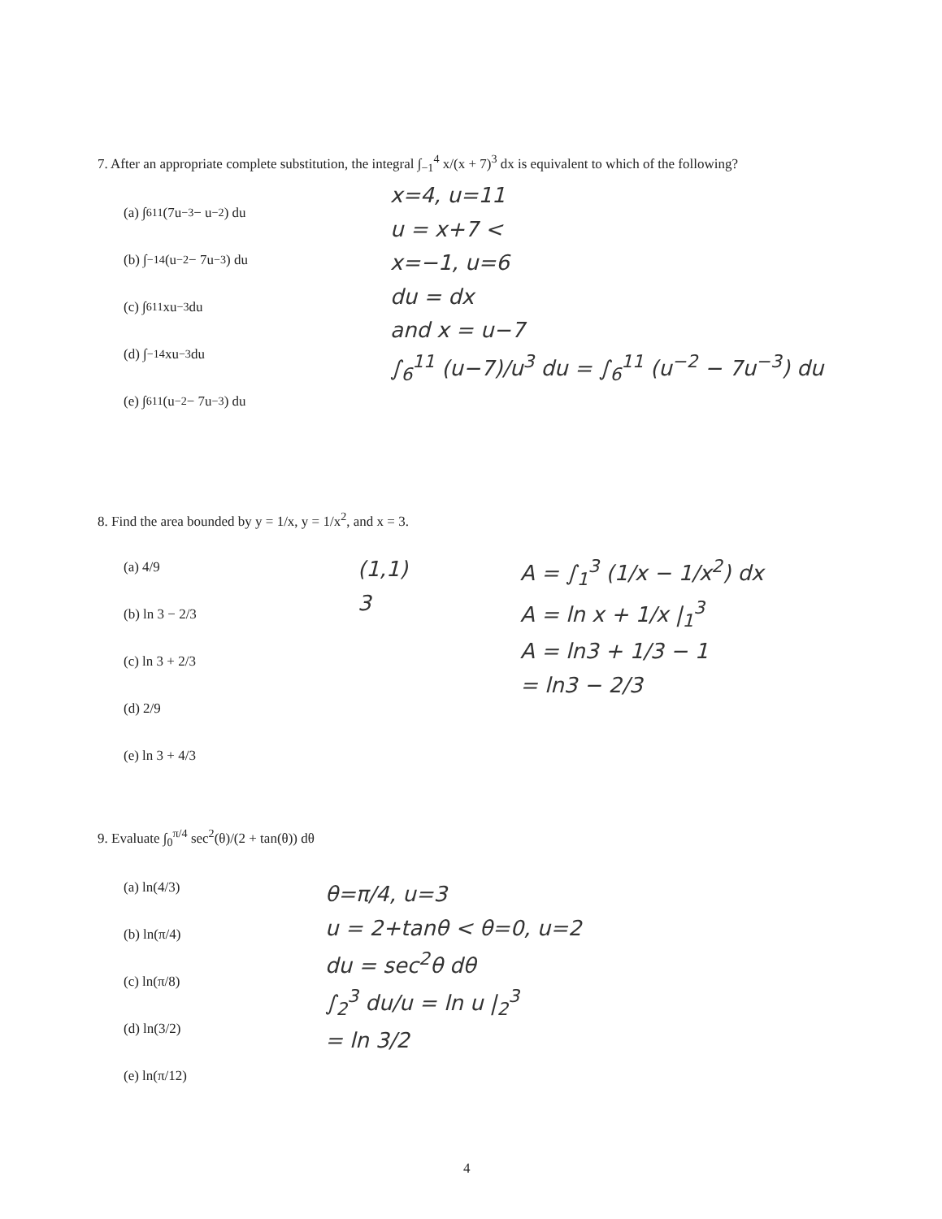7. After an appropriate complete substitution, the integral ∫<sub>−1</sub><sup>4</sup> x/(x + 7)<sup>3</sup> dx is equivalent to which of the following?
(a) ∫<sub>6</sub><sup>11</sup> (7u<sup>−3</sup> − u<sup>−2</sup>) du
(b) ∫<sub>−1</sub><sup>4</sup> (u<sup>−2</sup> − 7u<sup>−3</sup>) du
(c) ∫<sub>6</sub><sup>11</sup> xu<sup>−3</sup> du
(d) ∫<sub>−1</sub><sup>4</sup> xu<sup>−3</sup> du
(e) ∫<sub>6</sub><sup>11</sup> (u<sup>−2</sup> − 7u<sup>−3</sup>) du
x=4, u=11
u = x+7 <
x=−1, u=6
du = dx
and x = u−7
∫<sub>6</sub><sup>11</sup> (u−7)/u<sup>3</sup> du = ∫<sub>6</sub><sup>11</sup> (u<sup>−2</sup> − 7u<sup>−3</sup>) du
8. Find the area bounded by y = 1/x, y = 1/x<sup>2</sup>, and x = 3.
(a) 4/9
(b) ln 3 − 2/3
(c) ln 3 + 2/3
(d) 2/9
(e) ln 3 + 4/3
(1,1)
3
A = ∫<sub>1</sub><sup>3</sup> (1/x − 1/x<sup>2</sup>) dx
A = ln x + 1/x |<sub>1</sub><sup>3</sup>
A = ln3 + 1/3 − 1
= ln3 − 2/3
9. Evaluate ∫<sub>0</sub><sup>π/4</sup> sec<sup>2</sup>(θ)/(2 + tan(θ)) dθ
(a) ln(4/3)
(b) ln(π/4)
(c) ln(π/8)
(d) ln(3/2)
(e) ln(π/12)
θ=π/4, u=3
u = 2+tanθ < θ=0, u=2
du = sec<sup>2</sup>θ dθ
∫<sub>2</sub><sup>3</sup> du/u = ln u |<sub>2</sub><sup>3</sup>
= ln 3/2
4